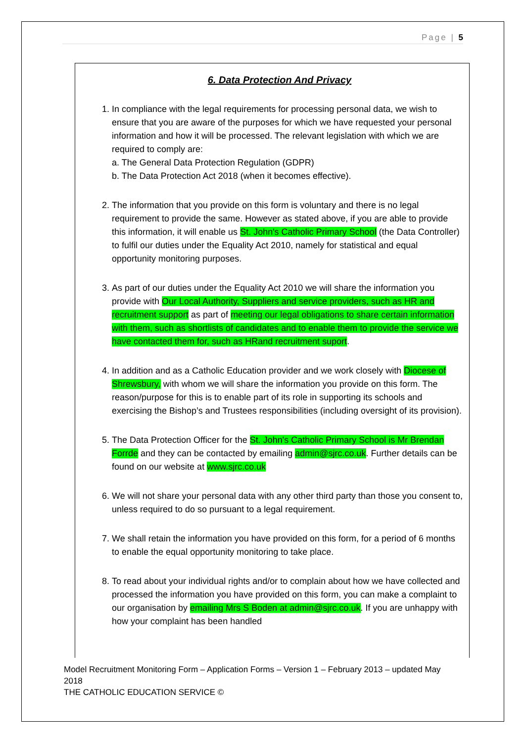Page | 5
6. Data Protection And Privacy
1. In compliance with the legal requirements for processing personal data, we wish to ensure that you are aware of the purposes for which we have requested your personal information and how it will be processed. The relevant legislation with which we are required to comply are:
a. The General Data Protection Regulation (GDPR)
b. The Data Protection Act 2018 (when it becomes effective).
2. The information that you provide on this form is voluntary and there is no legal requirement to provide the same. However as stated above, if you are able to provide this information, it will enable us St. John's Catholic Primary School (the Data Controller) to fulfil our duties under the Equality Act 2010, namely for statistical and equal opportunity monitoring purposes.
3. As part of our duties under the Equality Act 2010 we will share the information you provide with Our Local Authority, Suppliers and service providers, such as HR and recruitment support as part of meeting our legal obligations to share certain information with them, such as shortlists of candidates and to enable them to provide the service we have contacted them for, such as HRand recruitment suport.
4. In addition and as a Catholic Education provider and we work closely with Diocese of Shrewsbury, with whom we will share the information you provide on this form. The reason/purpose for this is to enable part of its role in supporting its schools and exercising the Bishop’s and Trustees responsibilities (including oversight of its provision).
5. The Data Protection Officer for the St. John's Catholic Primary School is Mr Brendan Forrde and they can be contacted by emailing admin@sjrc.co.uk. Further details can be found on our website at www.sjrc.co.uk
6. We will not share your personal data with any other third party than those you consent to, unless required to do so pursuant to a legal requirement.
7. We shall retain the information you have provided on this form, for a period of 6 months to enable the equal opportunity monitoring to take place.
8. To read about your individual rights and/or to complain about how we have collected and processed the information you have provided on this form, you can make a complaint to our organisation by emailing Mrs S Boden at admin@sjrc.co.uk. If you are unhappy with how your complaint has been handled
Model Recruitment Monitoring Form – Application Forms – Version 1 – February 2013 – updated May 2018
THE CATHOLIC EDUCATION SERVICE ©